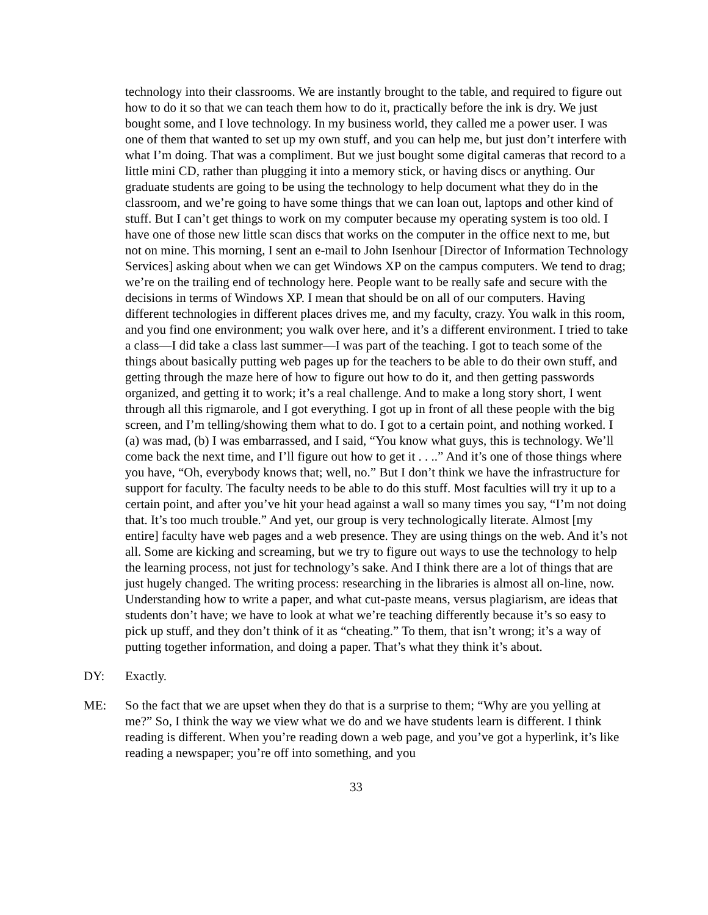technology into their classrooms. We are instantly brought to the table, and required to figure out how to do it so that we can teach them how to do it, practically before the ink is dry. We just bought some, and I love technology. In my business world, they called me a power user. I was one of them that wanted to set up my own stuff, and you can help me, but just don’t interfere with what I’m doing. That was a compliment. But we just bought some digital cameras that record to a little mini CD, rather than plugging it into a memory stick, or having discs or anything. Our graduate students are going to be using the technology to help document what they do in the classroom, and we’re going to have some things that we can loan out, laptops and other kind of stuff. But I can’t get things to work on my computer because my operating system is too old. I have one of those new little scan discs that works on the computer in the office next to me, but not on mine. This morning, I sent an e-mail to John Isenhour [Director of Information Technology Services] asking about when we can get Windows XP on the campus computers. We tend to drag; we’re on the trailing end of technology here. People want to be really safe and secure with the decisions in terms of Windows XP. I mean that should be on all of our computers. Having different technologies in different places drives me, and my faculty, crazy. You walk in this room, and you find one environment; you walk over here, and it’s a different environment. I tried to take a class—I did take a class last summer—I was part of the teaching. I got to teach some of the things about basically putting web pages up for the teachers to be able to do their own stuff, and getting through the maze here of how to figure out how to do it, and then getting passwords organized, and getting it to work; it’s a real challenge. And to make a long story short, I went through all this rigmarole, and I got everything. I got up in front of all these people with the big screen, and I’m telling/showing them what to do. I got to a certain point, and nothing worked. I (a) was mad, (b) I was embarrassed, and I said, “You know what guys, this is technology. We’ll come back the next time, and I’ll figure out how to get it . . ..” And it’s one of those things where you have, “Oh, everybody knows that; well, no.” But I don’t think we have the infrastructure for support for faculty. The faculty needs to be able to do this stuff. Most faculties will try it up to a certain point, and after you’ve hit your head against a wall so many times you say, “I’m not doing that. It’s too much trouble.” And yet, our group is very technologically literate. Almost [my entire] faculty have web pages and a web presence. They are using things on the web. And it’s not all. Some are kicking and screaming, but we try to figure out ways to use the technology to help the learning process, not just for technology’s sake. And I think there are a lot of things that are just hugely changed. The writing process: researching in the libraries is almost all on-line, now. Understanding how to write a paper, and what cut-paste means, versus plagiarism, are ideas that students don’t have; we have to look at what we’re teaching differently because it’s so easy to pick up stuff, and they don’t think of it as “cheating.” To them, that isn’t wrong; it’s a way of putting together information, and doing a paper. That’s what they think it’s about.
DY: Exactly.
ME: So the fact that we are upset when they do that is a surprise to them; “Why are you yelling at me?” So, I think the way we view what we do and we have students learn is different. I think reading is different. When you’re reading down a web page, and you’ve got a hyperlink, it’s like reading a newspaper; you’re off into something, and you
33